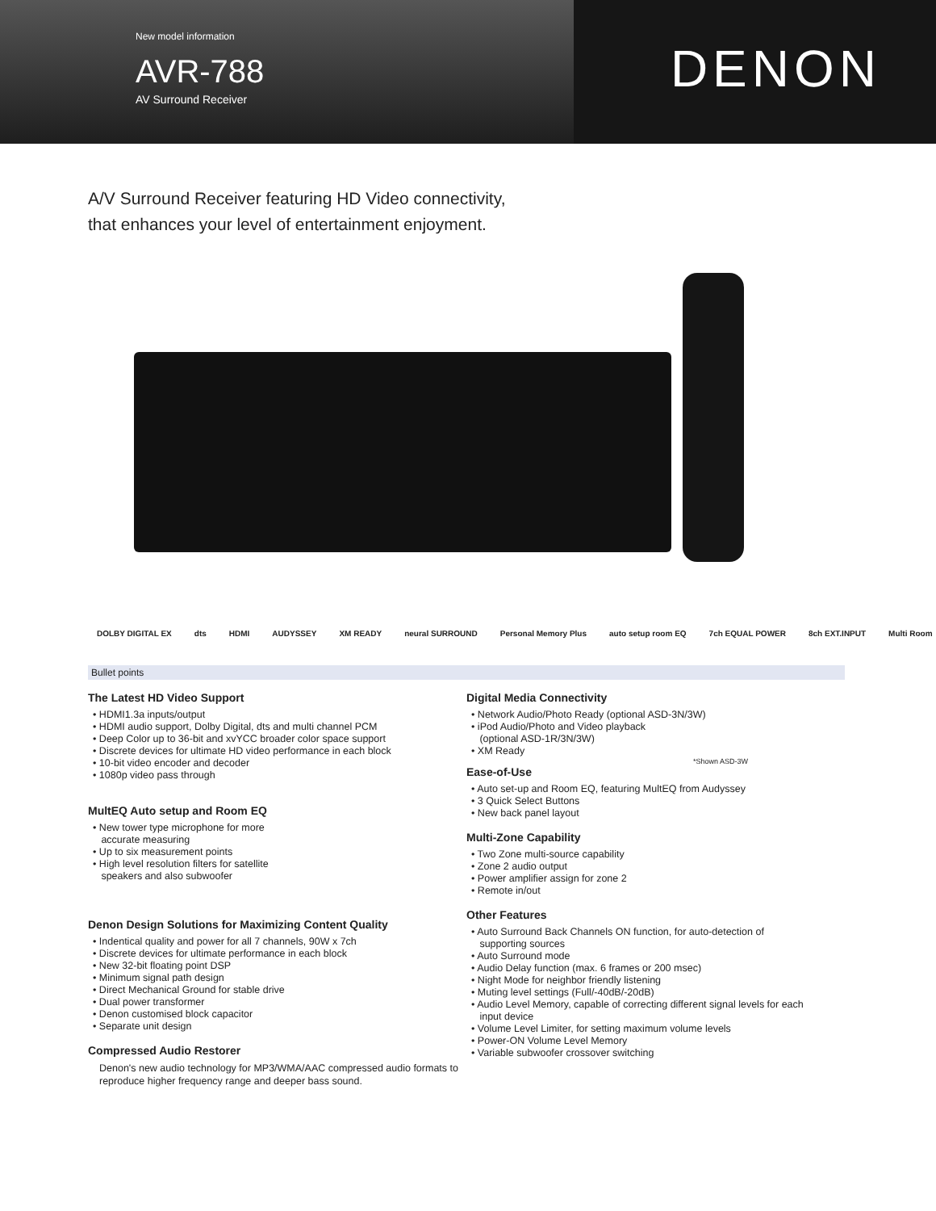New model information
AVR-788
AV Surround Receiver
DENON
A/V Surround Receiver featuring HD Video connectivity,
that enhances your level of entertainment enjoyment.
DOLBY DIGITAL EX dts HDMI AUDYSSEY XM READY neural SURROUND Personal Memory Plus auto setup room EQ 7ch EQUAL POWER 8ch EXT.INPUT Multi Room
Bullet points
The Latest HD Video Support
• HDMI1.3a inputs/output
• HDMI audio support, Dolby Digital, dts and multi channel PCM
• Deep Color up to 36-bit and xvYCC broader color space support
• Discrete devices for ultimate HD video performance in each block
• 10-bit video encoder and decoder
• 1080p video pass through
MultEQ Auto setup and Room EQ
• New tower type microphone for more
accurate measuring
• Up to six measurement points
• High level resolution filters for satellite
speakers and also subwoofer
Denon Design Solutions for Maximizing Content Quality
• Indentical quality and power for all 7 channels, 90W x 7ch
• Discrete devices for ultimate performance in each block
• New 32-bit floating point DSP
• Minimum signal path design
• Direct Mechanical Ground for stable drive
• Dual power transformer
• Denon customised block capacitor
• Separate unit design
Compressed Audio Restorer
Denon's new audio technology for MP3/WMA/AAC compressed audio formats to reproduce higher frequency range and deeper bass sound.
Digital Media Connectivity
• Network Audio/Photo Ready (optional ASD-3N/3W)
• iPod Audio/Photo and Video playback
(optional ASD-1R/3N/3W)
• XM Ready
*Shown ASD-3W
Ease-of-Use
• Auto set-up and Room EQ, featuring MultEQ from Audyssey
• 3 Quick Select Buttons
• New back panel layout
Multi-Zone Capability
• Two Zone multi-source capability
• Zone 2 audio output
• Power amplifier assign for zone 2
• Remote in/out
Other Features
• Auto Surround Back Channels ON function, for auto-detection of
supporting sources
• Auto Surround mode
• Audio Delay function (max. 6 frames or 200 msec)
• Night Mode for neighbor friendly listening
• Muting level settings (Full/-40dB/-20dB)
• Audio Level Memory, capable of correcting different signal levels for each
input device
• Volume Level Limiter, for setting maximum volume levels
• Power-ON Volume Level Memory
• Variable subwoofer crossover switching